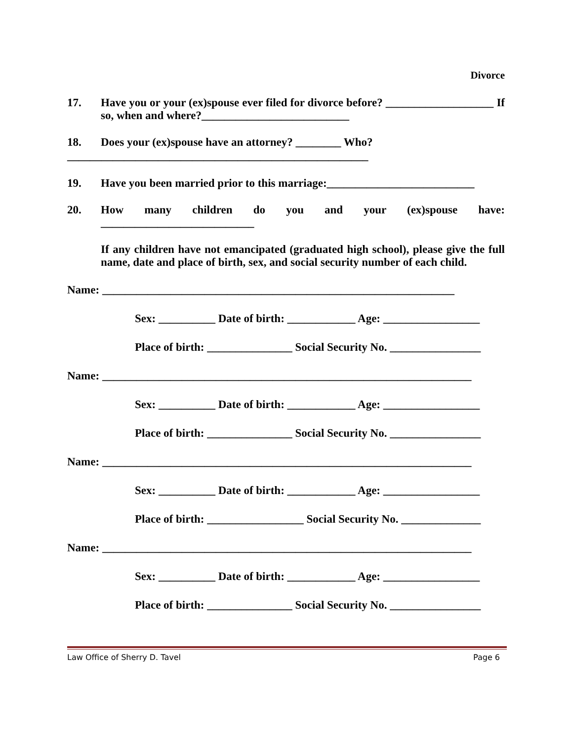Divorce
17. Have you or your (ex)spouse ever filed for divorce before? ___________________ If so, when and where?__________________________
18. Does your (ex)spouse have an attorney? ________ Who?
_____________________________________________________
19. Have you been married prior to this marriage:__________________________
20. How many children do you and your (ex)spouse have: ___________________________
If any children have not emancipated (graduated high school), please give the full name, date and place of birth, sex, and social security number of each child.
Name: ______________________________________________________________
Sex: __________ Date of birth: ____________ Age: _________________
Place of birth: _______________ Social Security No. ________________
Name: _________________________________________________________________
Sex: __________ Date of birth: ____________ Age: _________________
Place of birth: _______________ Social Security No. ________________
Name: _________________________________________________________________
Sex: __________ Date of birth: ____________ Age: _________________
Place of birth: _________________ Social Security No. ______________
Name: _________________________________________________________________
Sex: __________ Date of birth: ____________ Age: _________________
Place of birth: _______________ Social Security No. ________________
Law Office of Sherry D. Tavel Page 6